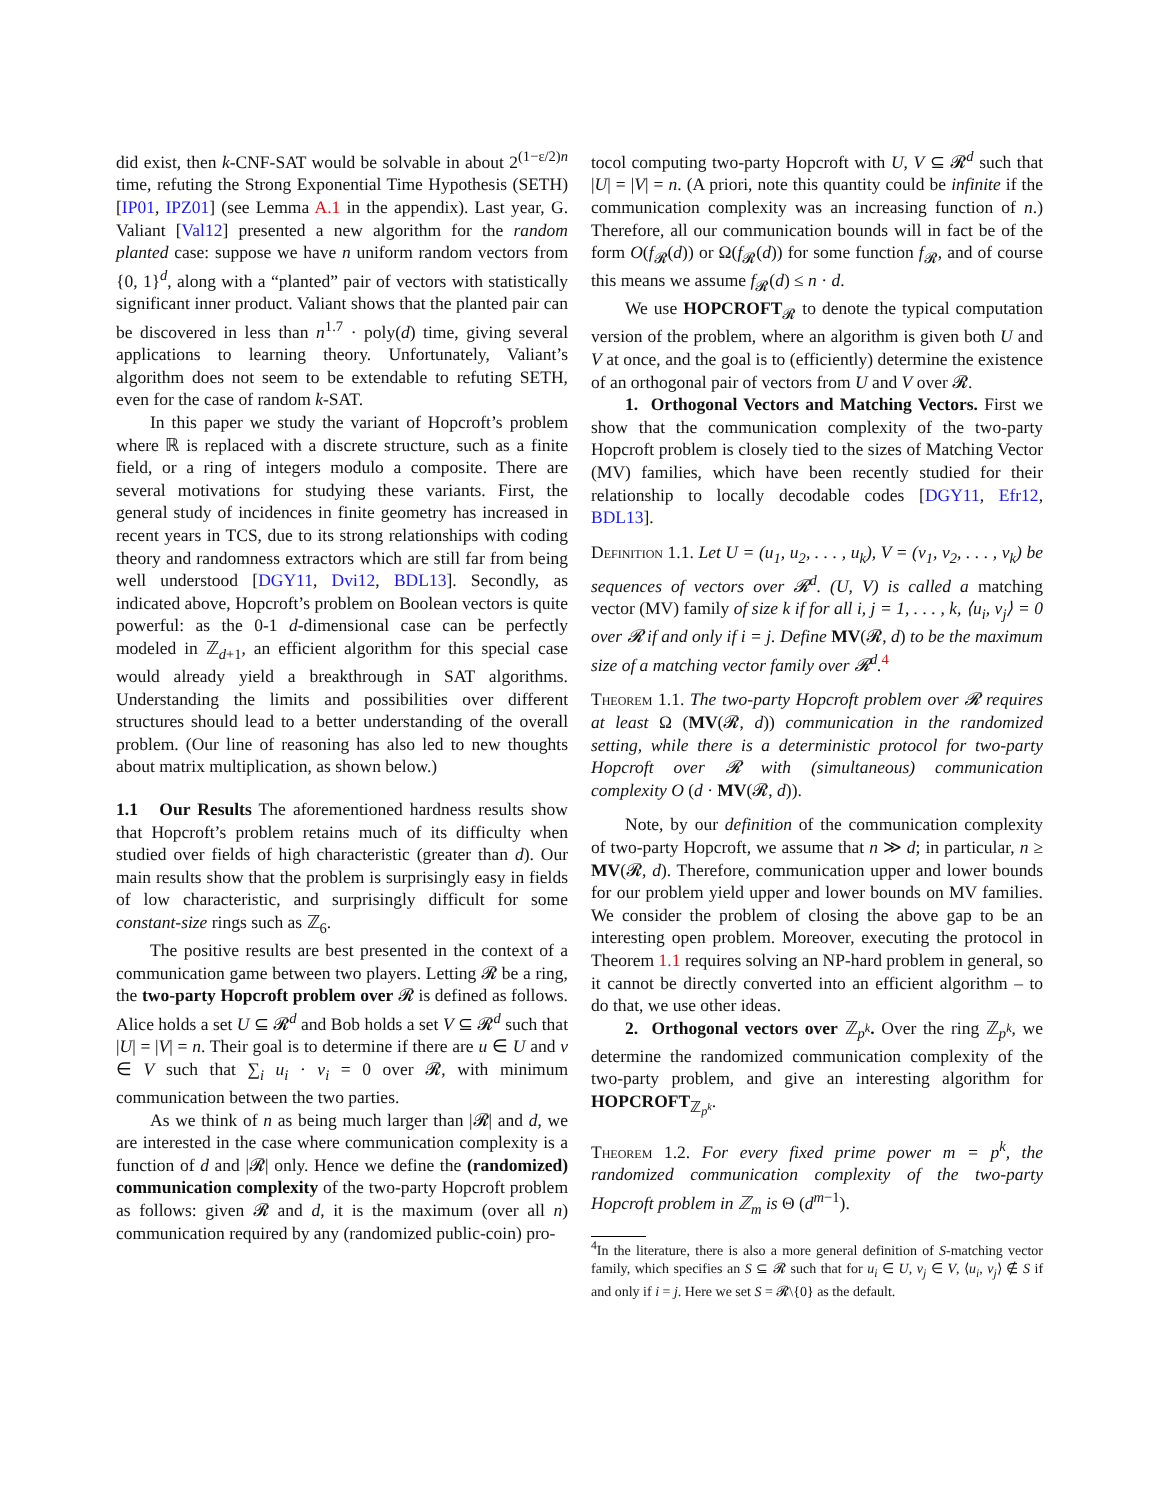did exist, then k-CNF-SAT would be solvable in about 2<sup>(1−ε/2)n</sup> time, refuting the Strong Exponential Time Hypothesis (SETH) [IP01, IPZ01] (see Lemma A.1 in the appendix). Last year, G. Valiant [Val12] presented a new algorithm for the random planted case: suppose we have n uniform random vectors from {0, 1}<sup>d</sup>, along with a “planted” pair of vectors with statistically significant inner product. Valiant shows that the planted pair can be discovered in less than n<sup>1.7</sup> · poly(d) time, giving several applications to learning theory. Unfortunately, Valiant’s algorithm does not seem to be extendable to refuting SETH, even for the case of random k-SAT.
In this paper we study the variant of Hopcroft’s problem where ℝ is replaced with a discrete structure, such as a finite field, or a ring of integers modulo a composite. There are several motivations for studying these variants. First, the general study of incidences in finite geometry has increased in recent years in TCS, due to its strong relationships with coding theory and randomness extractors which are still far from being well understood [DGY11, Dvi12, BDL13]. Secondly, as indicated above, Hopcroft’s problem on Boolean vectors is quite powerful: as the 0-1 d-dimensional case can be perfectly modeled in ℤ<sub>d+1</sub>, an efficient algorithm for this special case would already yield a breakthrough in SAT algorithms. Understanding the limits and possibilities over different structures should lead to a better understanding of the overall problem. (Our line of reasoning has also led to new thoughts about matrix multiplication, as shown below.)
1.1 Our Results The aforementioned hardness results show that Hopcroft’s problem retains much of its difficulty when studied over fields of high characteristic (greater than d). Our main results show that the problem is surprisingly easy in fields of low characteristic, and surprisingly difficult for some constant-size rings such as ℤ<sub>6</sub>.
The positive results are best presented in the context of a communication game between two players. Letting 𝓡 be a ring, the two-party Hopcroft problem over 𝓡 is defined as follows. Alice holds a set U ⊆ 𝓡<sup>d</sup> and Bob holds a set V ⊆ 𝓡<sup>d</sup> such that |U| = |V| = n. Their goal is to determine if there are u ∈ U and v ∈ V such that ∑<sub>i</sub> u<sub>i</sub> · v<sub>i</sub> = 0 over 𝓡, with minimum communication between the two parties.
As we think of n as being much larger than |𝓡| and d, we are interested in the case where communication complexity is a function of d and |𝓡| only. Hence we define the (randomized) communication complexity of the two-party Hopcroft problem as follows: given 𝓡 and d, it is the maximum (over all n) communication required by any (randomized public-coin) pro-
tocol computing two-party Hopcroft with U, V ⊆ 𝓡<sup>d</sup> such that |U| = |V| = n. (A priori, note this quantity could be infinite if the communication complexity was an increasing function of n.) Therefore, all our communication bounds will in fact be of the form O(f<sub>𝓡</sub>(d)) or Ω(f<sub>𝓡</sub>(d)) for some function f<sub>𝓡</sub>, and of course this means we assume f<sub>𝓡</sub>(d) ≤ n · d.
We use HOPCROFT<sub>𝓡</sub> to denote the typical computation version of the problem, where an algorithm is given both U and V at once, and the goal is to (efficiently) determine the existence of an orthogonal pair of vectors from U and V over 𝓡.
1. Orthogonal Vectors and Matching Vectors. First we show that the communication complexity of the two-party Hopcroft problem is closely tied to the sizes of Matching Vector (MV) families, which have been recently studied for their relationship to locally decodable codes [DGY11, Efr12, BDL13].
Definition 1.1. Let U = (u<sub>1</sub>, u<sub>2</sub>, . . . , u<sub>k</sub>), V = (v<sub>1</sub>, v<sub>2</sub>, . . . , v<sub>k</sub>) be sequences of vectors over 𝓡<sup>d</sup>. (U, V) is called a matching vector (MV) family of size k if for all i, j = 1, . . . , k, ⟨u<sub>i</sub>, v<sub>j</sub>⟩ = 0 over 𝓡 if and only if i = j. Define MV(𝓡, d) to be the maximum size of a matching vector family over 𝓡<sup>d</sup>.<sup>4</sup>
Theorem 1.1. The two-party Hopcroft problem over 𝓡 requires at least Ω (MV(𝓡, d)) communication in the randomized setting, while there is a deterministic protocol for two-party Hopcroft over 𝓡 with (simultaneous) communication complexity O (d · MV(𝓡, d)).
Note, by our definition of the communication complexity of two-party Hopcroft, we assume that n ≫ d; in particular, n ≥ MV(𝓡, d). Therefore, communication upper and lower bounds for our problem yield upper and lower bounds on MV families. We consider the problem of closing the above gap to be an interesting open problem. Moreover, executing the protocol in Theorem 1.1 requires solving an NP-hard problem in general, so it cannot be directly converted into an efficient algorithm – to do that, we use other ideas.
2. Orthogonal vectors over ℤ<sub>p<sup>k</sup></sub>. Over the ring ℤ<sub>p<sup>k</sup></sub>, we determine the randomized communication complexity of the two-party problem, and give an interesting algorithm for HOPCROFT<sub>ℤ<sub>p<sup>k</sup></sub></sub>.
Theorem 1.2. For every fixed prime power m = p<sup>k</sup>, the randomized communication complexity of the two-party Hopcroft problem in ℤ<sub>m</sub> is Θ (d<sup>m−1</sup>).
<sup>4</sup> In the literature, there is also a more general definition of S-matching vector family, which specifies an S ⊆ 𝓡 such that for u<sub>i</sub> ∈ U, v<sub>j</sub> ∈ V, ⟨u<sub>i</sub>, v<sub>j</sub>⟩ ∉ S if and only if i = j. Here we set S = 𝓡\{0} as the default.